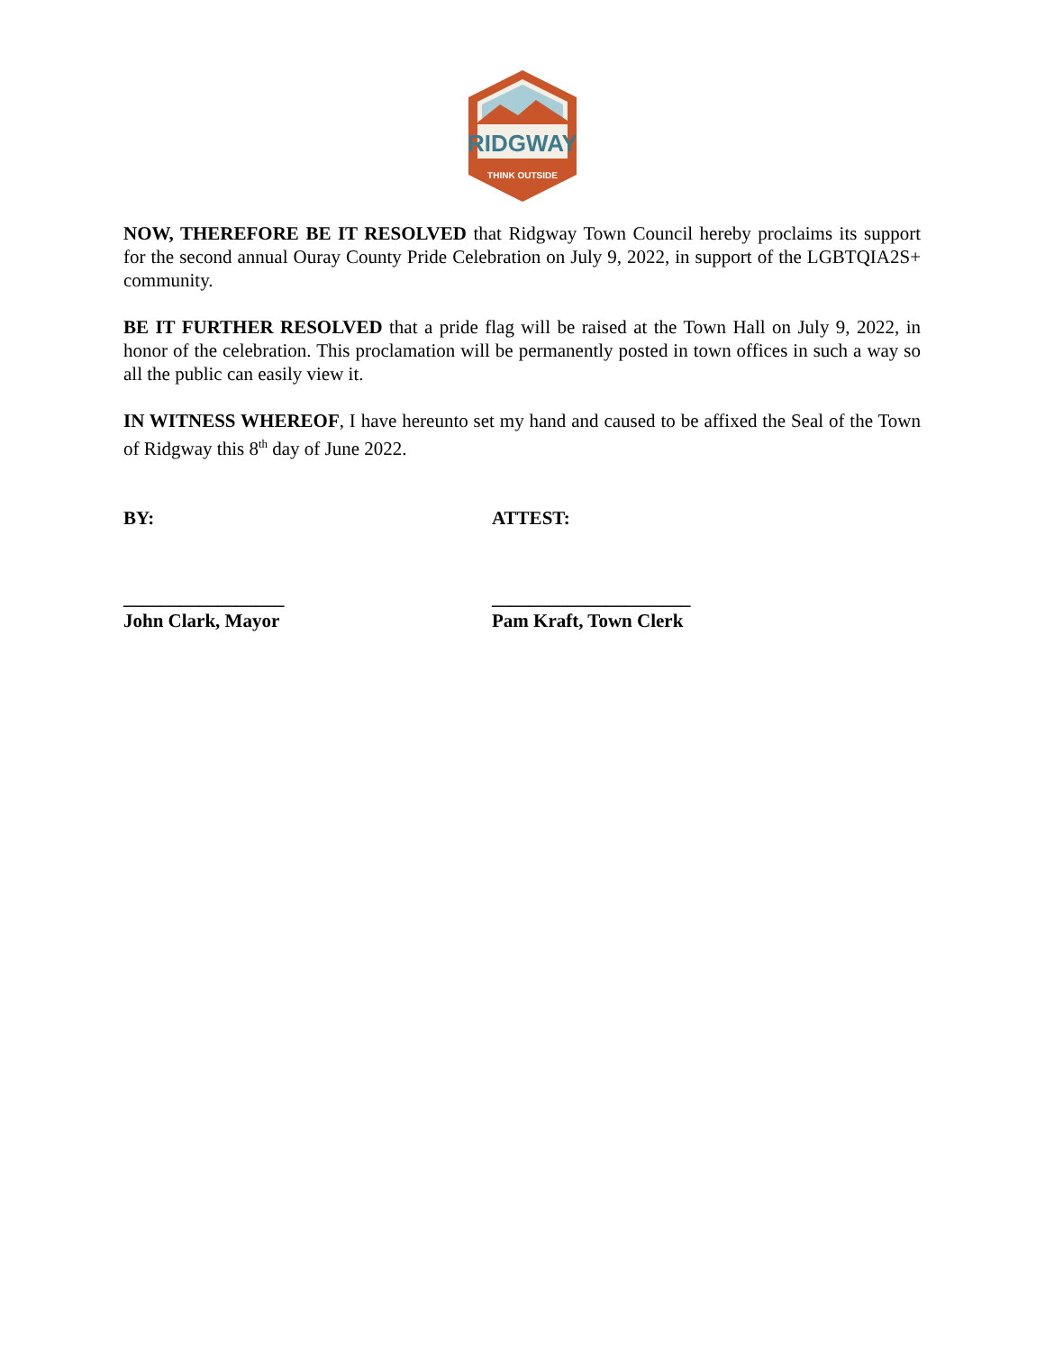RIDGWAY
THINK OUTSIDE
NOW, THEREFORE BE IT RESOLVED that Ridgway Town Council hereby proclaims its support for the second annual Ouray County Pride Celebration on July 9, 2022, in support of the LGBTQIA2S+ community.
BE IT FURTHER RESOLVED that a pride flag will be raised at the Town Hall on July 9, 2022, in honor of the celebration. This proclamation will be permanently posted in town offices in such a way so all the public can easily view it.
IN WITNESS WHEREOF, I have hereunto set my hand and caused to be affixed the Seal of the Town of Ridgway this 8<sup>th</sup> day of June 2022.
BY:
_________________
John Clark, Mayor
ATTEST:
_____________________
Pam Kraft, Town Clerk